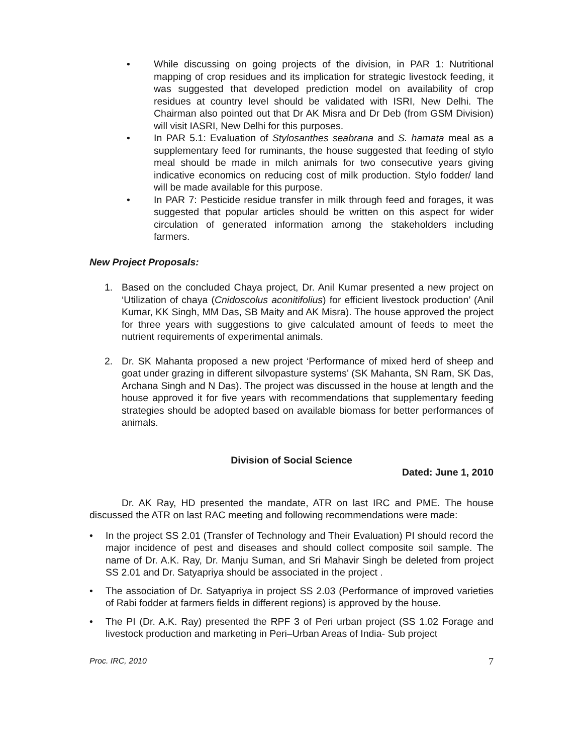• While discussing on going projects of the division, in PAR 1: Nutritional mapping of crop residues and its implication for strategic livestock feeding, it was suggested that developed prediction model on availability of crop residues at country level should be validated with ISRI, New Delhi. The Chairman also pointed out that Dr AK Misra and Dr Deb (from GSM Division) will visit IASRI, New Delhi for this purposes.
• In PAR 5.1: Evaluation of Stylosanthes seabrana and S. hamata meal as a supplementary feed for ruminants, the house suggested that feeding of stylo meal should be made in milch animals for two consecutive years giving indicative economics on reducing cost of milk production. Stylo fodder/ land will be made available for this purpose.
• In PAR 7: Pesticide residue transfer in milk through feed and forages, it was suggested that popular articles should be written on this aspect for wider circulation of generated information among the stakeholders including farmers.
New Project Proposals:
1. Based on the concluded Chaya project, Dr. Anil Kumar presented a new project on ‘Utilization of chaya (Cnidoscolus aconitifolius) for efficient livestock production’ (Anil Kumar, KK Singh, MM Das, SB Maity and AK Misra). The house approved the project for three years with suggestions to give calculated amount of feeds to meet the nutrient requirements of experimental animals.
2. Dr. SK Mahanta proposed a new project ‘Performance of mixed herd of sheep and goat under grazing in different silvopasture systems’ (SK Mahanta, SN Ram, SK Das, Archana Singh and N Das). The project was discussed in the house at length and the house approved it for five years with recommendations that supplementary feeding strategies should be adopted based on available biomass for better performances of animals.
Division of Social Science
Dated: June 1, 2010
Dr. AK Ray, HD presented the mandate, ATR on last IRC and PME. The house discussed the ATR on last RAC meeting and following recommendations were made:
• In the project SS 2.01 (Transfer of Technology and Their Evaluation) PI should record the major incidence of pest and diseases and should collect composite soil sample. The name of Dr. A.K. Ray, Dr. Manju Suman, and Sri Mahavir Singh be deleted from project SS 2.01 and Dr. Satyapriya should be associated in the project .
• The association of Dr. Satyapriya in project SS 2.03 (Performance of improved varieties of Rabi fodder at farmers fields in different regions) is approved by the house.
• The PI (Dr. A.K. Ray) presented the RPF 3 of Peri urban project (SS 1.02 Forage and livestock production and marketing in Peri–Urban Areas of India- Sub project
Proc. IRC, 2010 7